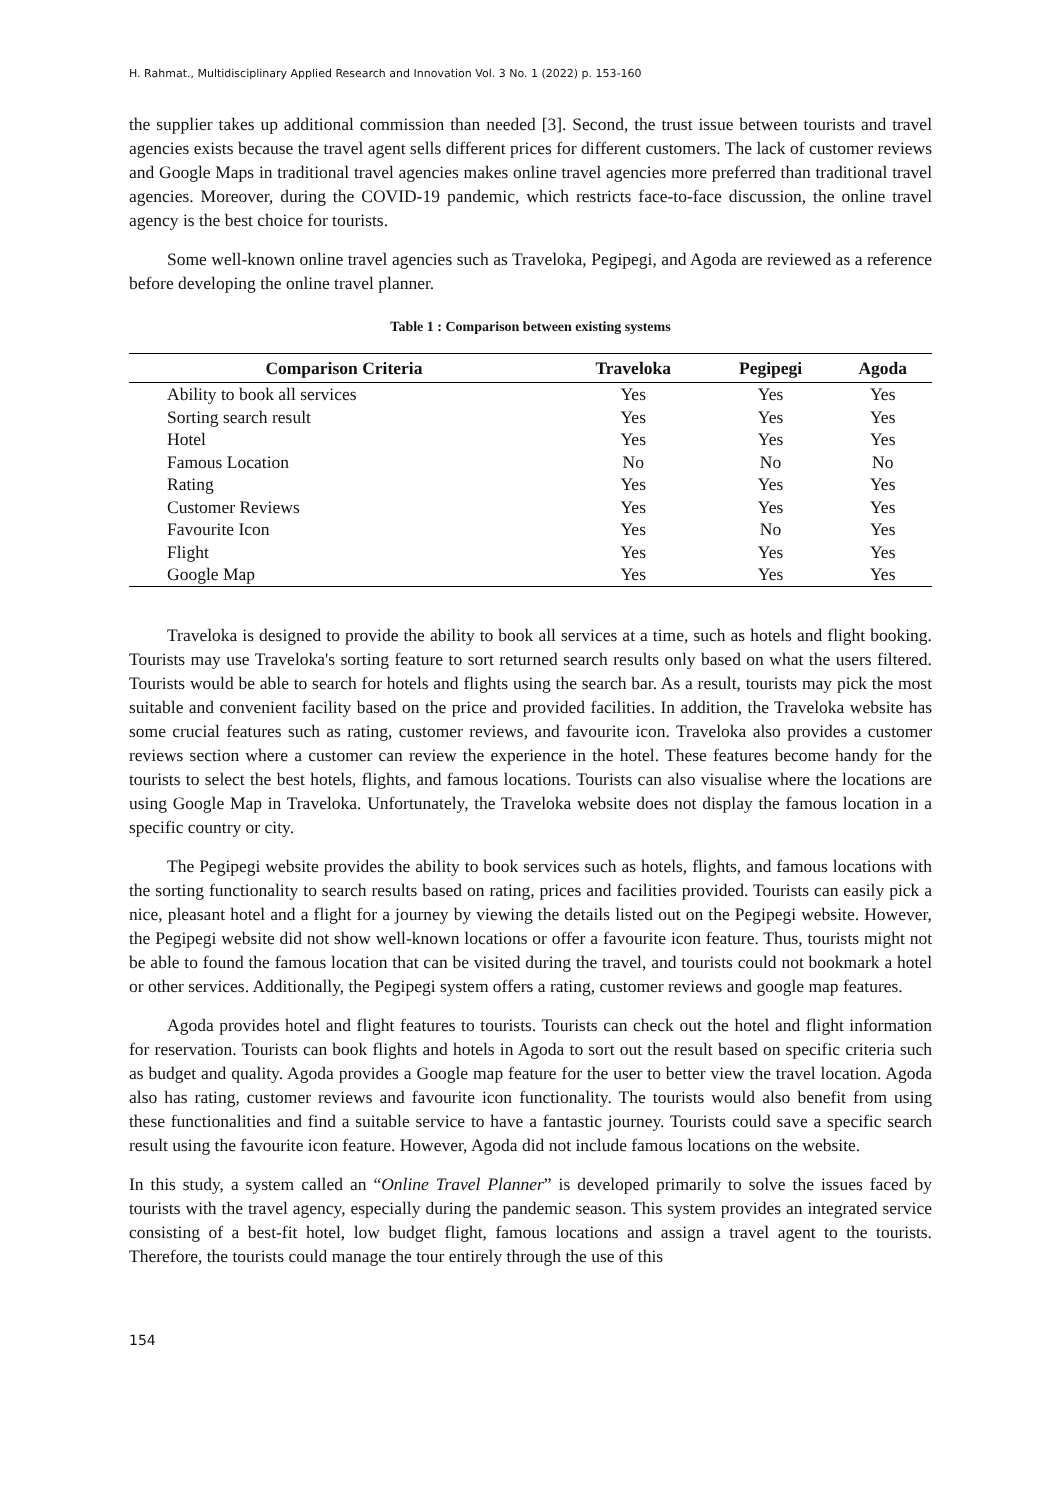H. Rahmat., Multidisciplinary Applied Research and Innovation Vol. 3 No. 1 (2022) p. 153-160
the supplier takes up additional commission than needed [3]. Second, the trust issue between tourists and travel agencies exists because the travel agent sells different prices for different customers. The lack of customer reviews and Google Maps in traditional travel agencies makes online travel agencies more preferred than traditional travel agencies. Moreover, during the COVID-19 pandemic, which restricts face-to-face discussion, the online travel agency is the best choice for tourists.
Some well-known online travel agencies such as Traveloka, Pegipegi, and Agoda are reviewed as a reference before developing the online travel planner.
Table 1 : Comparison between existing systems
| Comparison Criteria | Traveloka | Pegipegi | Agoda |
| --- | --- | --- | --- |
| Ability to book all services | Yes | Yes | Yes |
| Sorting search result | Yes | Yes | Yes |
| Hotel | Yes | Yes | Yes |
| Famous Location | No | No | No |
| Rating | Yes | Yes | Yes |
| Customer Reviews | Yes | Yes | Yes |
| Favourite Icon | Yes | No | Yes |
| Flight | Yes | Yes | Yes |
| Google Map | Yes | Yes | Yes |
Traveloka is designed to provide the ability to book all services at a time, such as hotels and flight booking. Tourists may use Traveloka's sorting feature to sort returned search results only based on what the users filtered. Tourists would be able to search for hotels and flights using the search bar. As a result, tourists may pick the most suitable and convenient facility based on the price and provided facilities. In addition, the Traveloka website has some crucial features such as rating, customer reviews, and favourite icon. Traveloka also provides a customer reviews section where a customer can review the experience in the hotel. These features become handy for the tourists to select the best hotels, flights, and famous locations. Tourists can also visualise where the locations are using Google Map in Traveloka. Unfortunately, the Traveloka website does not display the famous location in a specific country or city.
The Pegipegi website provides the ability to book services such as hotels, flights, and famous locations with the sorting functionality to search results based on rating, prices and facilities provided. Tourists can easily pick a nice, pleasant hotel and a flight for a journey by viewing the details listed out on the Pegipegi website. However, the Pegipegi website did not show well-known locations or offer a favourite icon feature. Thus, tourists might not be able to found the famous location that can be visited during the travel, and tourists could not bookmark a hotel or other services. Additionally, the Pegipegi system offers a rating, customer reviews and google map features.
Agoda provides hotel and flight features to tourists. Tourists can check out the hotel and flight information for reservation. Tourists can book flights and hotels in Agoda to sort out the result based on specific criteria such as budget and quality. Agoda provides a Google map feature for the user to better view the travel location. Agoda also has rating, customer reviews and favourite icon functionality. The tourists would also benefit from using these functionalities and find a suitable service to have a fantastic journey. Tourists could save a specific search result using the favourite icon feature. However, Agoda did not include famous locations on the website.
In this study, a system called an “Online Travel Planner” is developed primarily to solve the issues faced by tourists with the travel agency, especially during the pandemic season. This system provides an integrated service consisting of a best-fit hotel, low budget flight, famous locations and assign a travel agent to the tourists. Therefore, the tourists could manage the tour entirely through the use of this
154